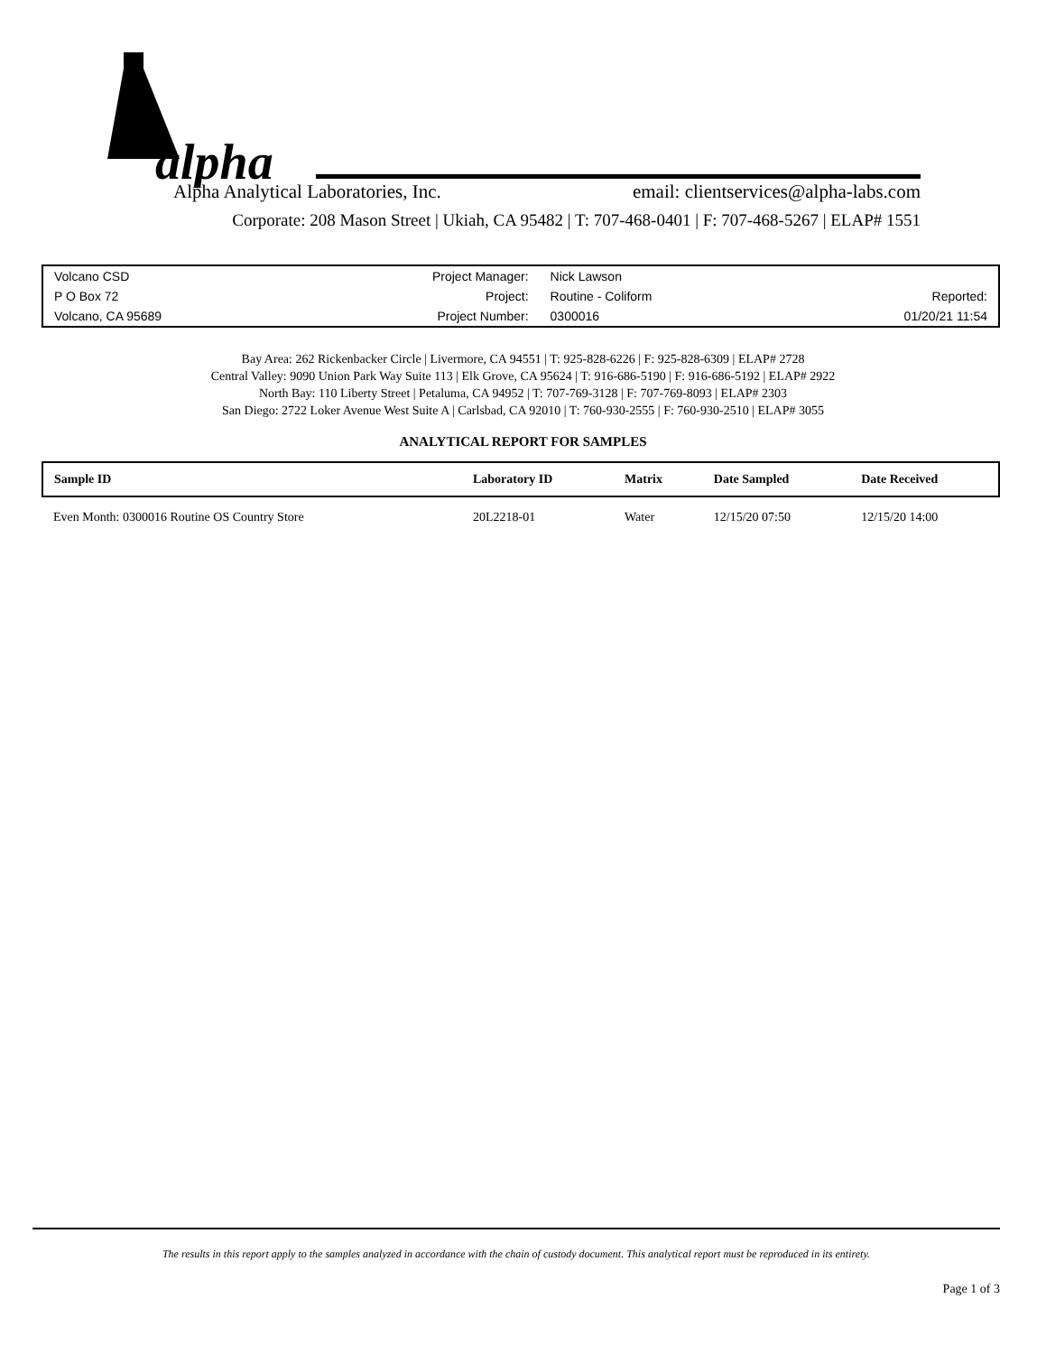alpha
Alpha Analytical Laboratories, Inc. email: clientservices@alpha-labs.com
Corporate: 208 Mason Street | Ukiah, CA 95482 | T: 707-468-0401 | F: 707-468-5267 | ELAP# 1551
| Volcano CSD | Project Manager: | Nick Lawson | |
| P O Box 72 | Project: | Routine - Coliform | Reported: |
| Volcano, CA 95689 | Project Number: | 0300016 | 01/20/21 11:54 |
Bay Area: 262 Rickenbacker Circle | Livermore, CA 94551 | T: 925-828-6226 | F: 925-828-6309 | ELAP# 2728
Central Valley: 9090 Union Park Way Suite 113 | Elk Grove, CA 95624 | T: 916-686-5190 | F: 916-686-5192 | ELAP# 2922
North Bay: 110 Liberty Street | Petaluma, CA 94952 | T: 707-769-3128 | F: 707-769-8093 | ELAP# 2303
San Diego: 2722 Loker Avenue West Suite A | Carlsbad, CA 92010 | T: 760-930-2555 | F: 760-930-2510 | ELAP# 3055
ANALYTICAL REPORT FOR SAMPLES
| Sample ID | Laboratory ID | Matrix | Date Sampled | Date Received |
| --- | --- | --- | --- | --- |
| Even Month: 0300016 Routine OS Country Store | 20L2218-01 | Water | 12/15/20 07:50 | 12/15/20 14:00 |
The results in this report apply to the samples analyzed in accordance with the chain of custody document. This analytical report must be reproduced in its entirety.
Page 1 of 3